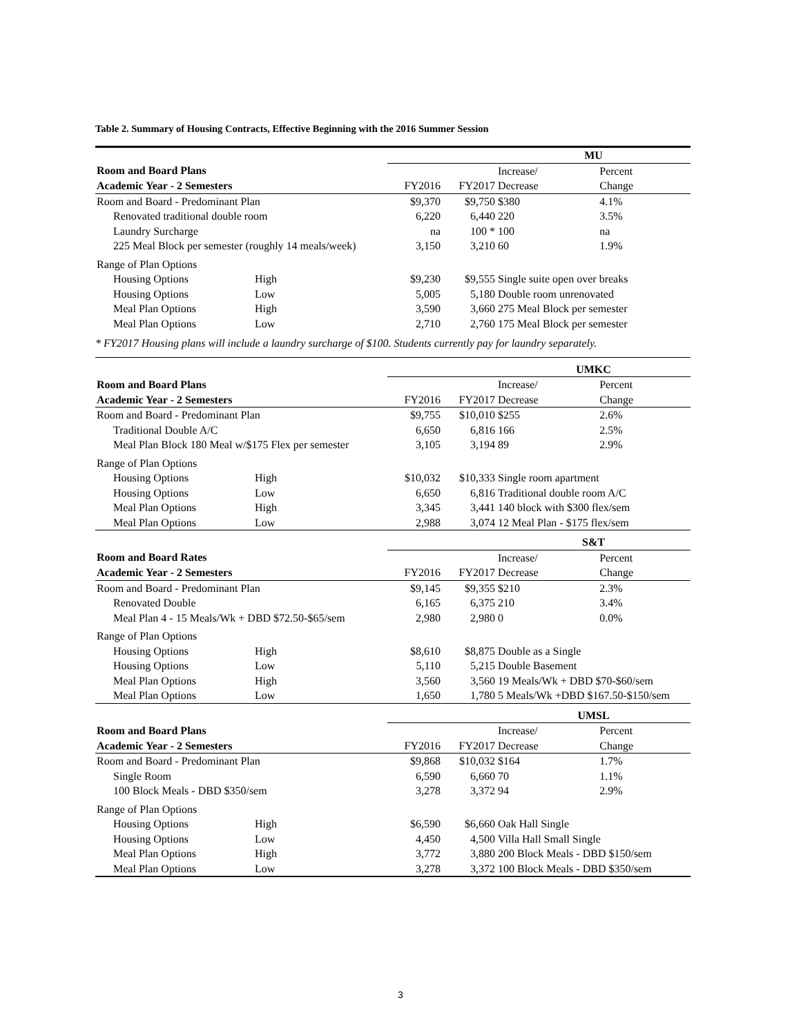Table 2. Summary of Housing Contracts, Effective Beginning with the 2016 Summer Session
| | | | | MU | | |
| Room and Board Plans | | | | Increase/ | Percent | |
| Academic Year - 2 Semesters | | FY2016 | FY2017 | Decrease | Change | |
| Room and Board - Predominant Plan | | $9,370 | $9,750 | $380 | 4.1% | |
| Renovated traditional double room | | 6,220 | 6,440 | 220 | 3.5% | |
| Laundry Surcharge | | na | 100 * | 100 | na | |
| 225 Meal Block per semester (roughly 14 meals/week) | | 3,150 | 3,210 | 60 | 1.9% | |
| Range of Plan Options | | | | | | |
| Housing Options | High | $9,230 | $9,555 | Single suite open over breaks | | |
| Housing Options | Low | 5,005 | 5,180 | Double room unrenovated | | |
| Meal Plan Options | High | 3,590 | 3,660 | 275 Meal Block per semester | | |
| Meal Plan Options | Low | 2,710 | 2,760 | 175 Meal Block per semester | | |
| * FY2017 Housing plans will include a laundry surcharge of $100. Students currently pay for laundry separately. | | | | | | |
| | | | | UMKC | | |
| Room and Board Plans | | | | Increase/ | Percent | |
| Academic Year - 2 Semesters | | FY2016 | FY2017 | Decrease | Change | |
| Room and Board - Predominant Plan | | $9,755 | $10,010 | $255 | 2.6% | |
| Traditional Double A/C | | 6,650 | 6,816 | 166 | 2.5% | |
| Meal Plan Block 180 Meal w/$175 Flex per semester | | 3,105 | 3,194 | 89 | 2.9% | |
| Range of Plan Options | | | | | | |
| Housing Options | High | $10,032 | $10,333 | Single room apartment | | |
| Housing Options | Low | 6,650 | 6,816 | Traditional double room A/C | | |
| Meal Plan Options | High | 3,345 | 3,441 | 140 block with $300 flex/sem | | |
| Meal Plan Options | Low | 2,988 | 3,074 | 12 Meal Plan - $175 flex/sem | | |
| | | | | S&T | | |
| Room and Board Rates | | | | Increase/ | Percent | |
| Academic Year - 2 Semesters | | FY2016 | FY2017 | Decrease | Change | |
| Room and Board - Predominant Plan | | $9,145 | $9,355 | $210 | 2.3% | |
| Renovated Double | | 6,165 | 6,375 | 210 | 3.4% | |
| Meal Plan 4 - 15 Meals/Wk + DBD $72.50-$65/sem | | 2,980 | 2,980 | 0 | 0.0% | |
| Range of Plan Options | | | | | | |
| Housing Options | High | $8,610 | $8,875 | Double as a Single | | |
| Housing Options | Low | 5,110 | 5,215 | Double Basement | | |
| Meal Plan Options | High | 3,560 | 3,560 | 19 Meals/Wk + DBD $70-$60/sem | | |
| Meal Plan Options | Low | 1,650 | 1,780 | 5 Meals/Wk +DBD $167.50-$150/sem | | |
| | | | | UMSL | | |
| Room and Board Plans | | | | Increase/ | Percent | |
| Academic Year - 2 Semesters | | FY2016 | FY2017 | Decrease | Change | |
| Room and Board - Predominant Plan | | $9,868 | $10,032 | $164 | 1.7% | |
| Single Room | | 6,590 | 6,660 | 70 | 1.1% | |
| 100 Block Meals - DBD $350/sem | | 3,278 | 3,372 | 94 | 2.9% | |
| Range of Plan Options | | | | | | |
| Housing Options | High | $6,590 | $6,660 | Oak Hall Single | | |
| Housing Options | Low | 4,450 | 4,500 | Villa Hall Small Single | | |
| Meal Plan Options | High | 3,772 | 3,880 | 200 Block Meals - DBD $150/sem | | |
| Meal Plan Options | Low | 3,278 | 3,372 | 100 Block Meals - DBD $350/sem | | |
3